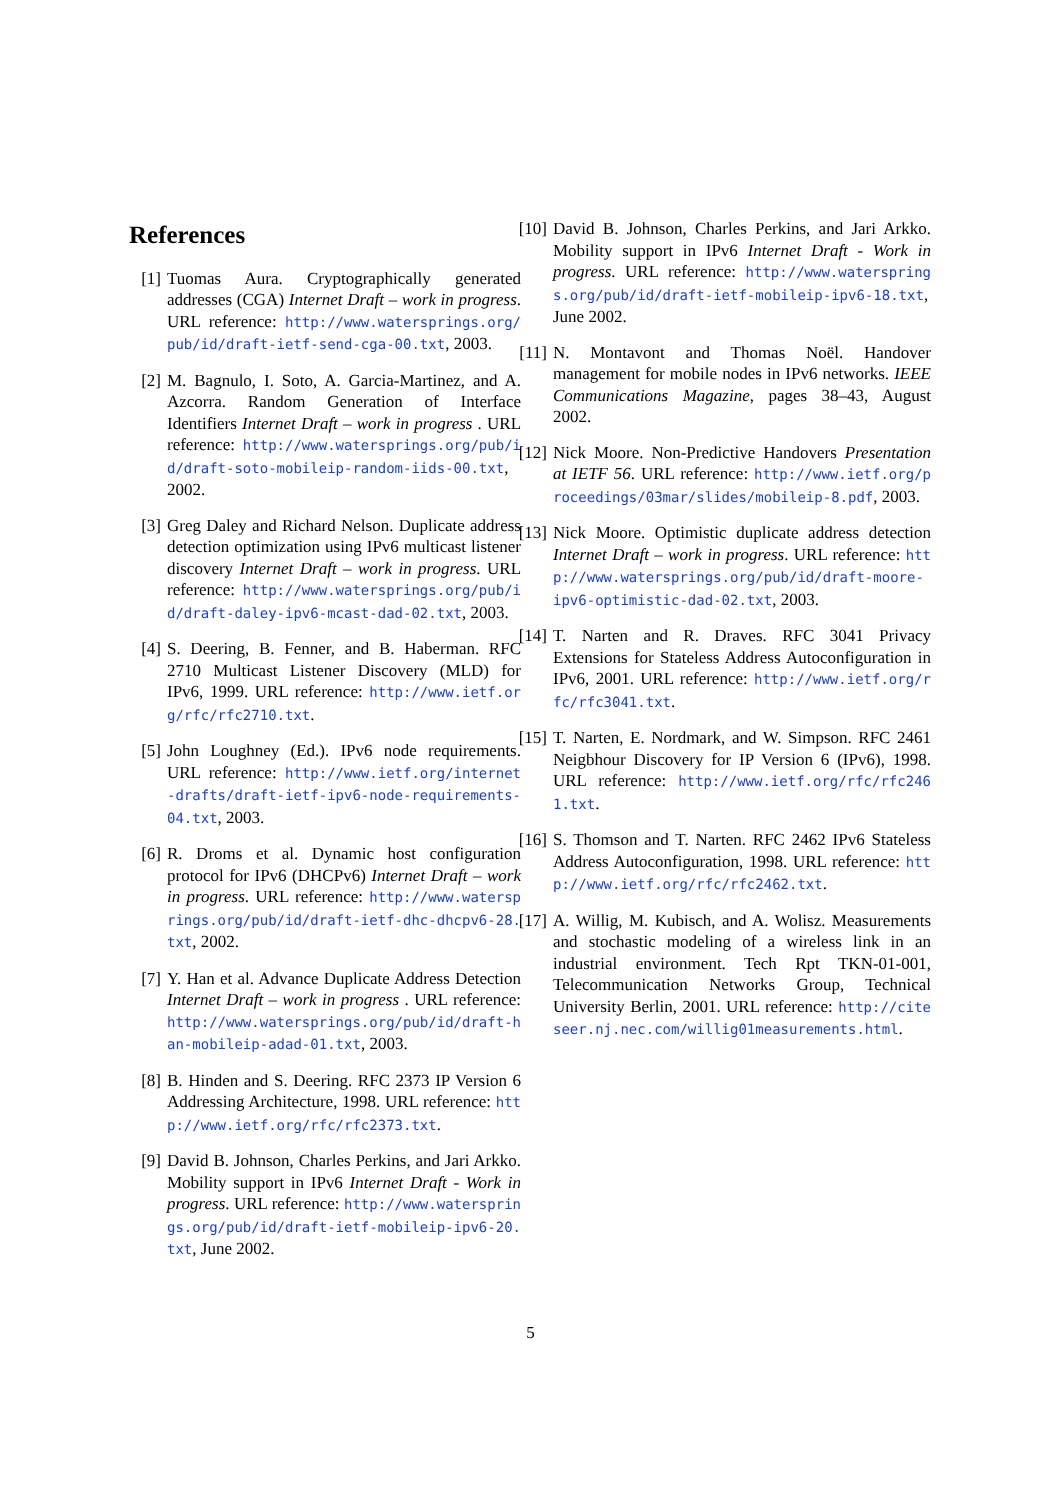References
[1] Tuomas Aura. Cryptographically generated addresses (CGA) Internet Draft – work in progress. URL reference: http://www.watersprings.org/pub/id/draft-ietf-send-cga-00.txt, 2003.
[2] M. Bagnulo, I. Soto, A. Garcia-Martinez, and A. Azcorra. Random Generation of Interface Identifiers Internet Draft – work in progress . URL reference: http://www.watersprings.org/pub/id/draft-soto-mobileip-random-iids-00.txt, 2002.
[3] Greg Daley and Richard Nelson. Duplicate address detection optimization using IPv6 multicast listener discovery Internet Draft – work in progress. URL reference: http://www.watersprings.org/pub/id/draft-daley-ipv6-mcast-dad-02.txt, 2003.
[4] S. Deering, B. Fenner, and B. Haberman. RFC 2710 Multicast Listener Discovery (MLD) for IPv6, 1999. URL reference: http://www.ietf.org/rfc/rfc2710.txt.
[5] John Loughney (Ed.). IPv6 node requirements. URL reference: http://www.ietf.org/internet-drafts/draft-ietf-ipv6-node-requirements-04.txt, 2003.
[6] R. Droms et al. Dynamic host configuration protocol for IPv6 (DHCPv6) Internet Draft – work in progress. URL reference: http://www.watersprings.org/pub/id/draft-ietf-dhc-dhcpv6-28.txt, 2002.
[7] Y. Han et al. Advance Duplicate Address Detection Internet Draft – work in progress . URL reference: http://www.watersprings.org/pub/id/draft-han-mobileip-adad-01.txt, 2003.
[8] B. Hinden and S. Deering. RFC 2373 IP Version 6 Addressing Architecture, 1998. URL reference: http://www.ietf.org/rfc/rfc2373.txt.
[9] David B. Johnson, Charles Perkins, and Jari Arkko. Mobility support in IPv6 Internet Draft - Work in progress. URL reference: http://www.watersprings.org/pub/id/draft-ietf-mobileip-ipv6-20.txt, June 2002.
[10]
David B. Johnson, Charles Perkins, and Jari Arkko. Mobility support in IPv6 Internet Draft - Work in progress. URL reference: http://www.watersprings.org/pub/id/draft-ietf-mobileip-ipv6-18.txt, June 2002.
[11]
N. Montavont and Thomas Noël. Handover management for mobile nodes in IPv6 networks. IEEE Communications Magazine, pages 38–43, August 2002.
[12]
Nick Moore. Non-Predictive Handovers Presentation at IETF 56. URL reference: http://www.ietf.org/proceedings/03mar/slides/mobileip-8.pdf, 2003.
[13]
Nick Moore. Optimistic duplicate address detection Internet Draft – work in progress. URL reference: http://www.watersprings.org/pub/id/draft-moore-ipv6-optimistic-dad-02.txt, 2003.
[14]
T. Narten and R. Draves. RFC 3041 Privacy Extensions for Stateless Address Autoconfiguration in IPv6, 2001. URL reference: http://www.ietf.org/rfc/rfc3041.txt.
[15]
T. Narten, E. Nordmark, and W. Simpson. RFC 2461 Neigbhour Discovery for IP Version 6 (IPv6), 1998. URL reference: http://www.ietf.org/rfc/rfc2461.txt.
[16]
S. Thomson and T. Narten. RFC 2462 IPv6 Stateless Address Autoconfiguration, 1998. URL reference: http://www.ietf.org/rfc/rfc2462.txt.
[17]
A. Willig, M. Kubisch, and A. Wolisz. Measurements and stochastic modeling of a wireless link in an industrial environment. Tech Rpt TKN-01-001, Telecommunication Networks Group, Technical University Berlin, 2001. URL reference: http://citeseer.nj.nec.com/willig01measurements.html.
5